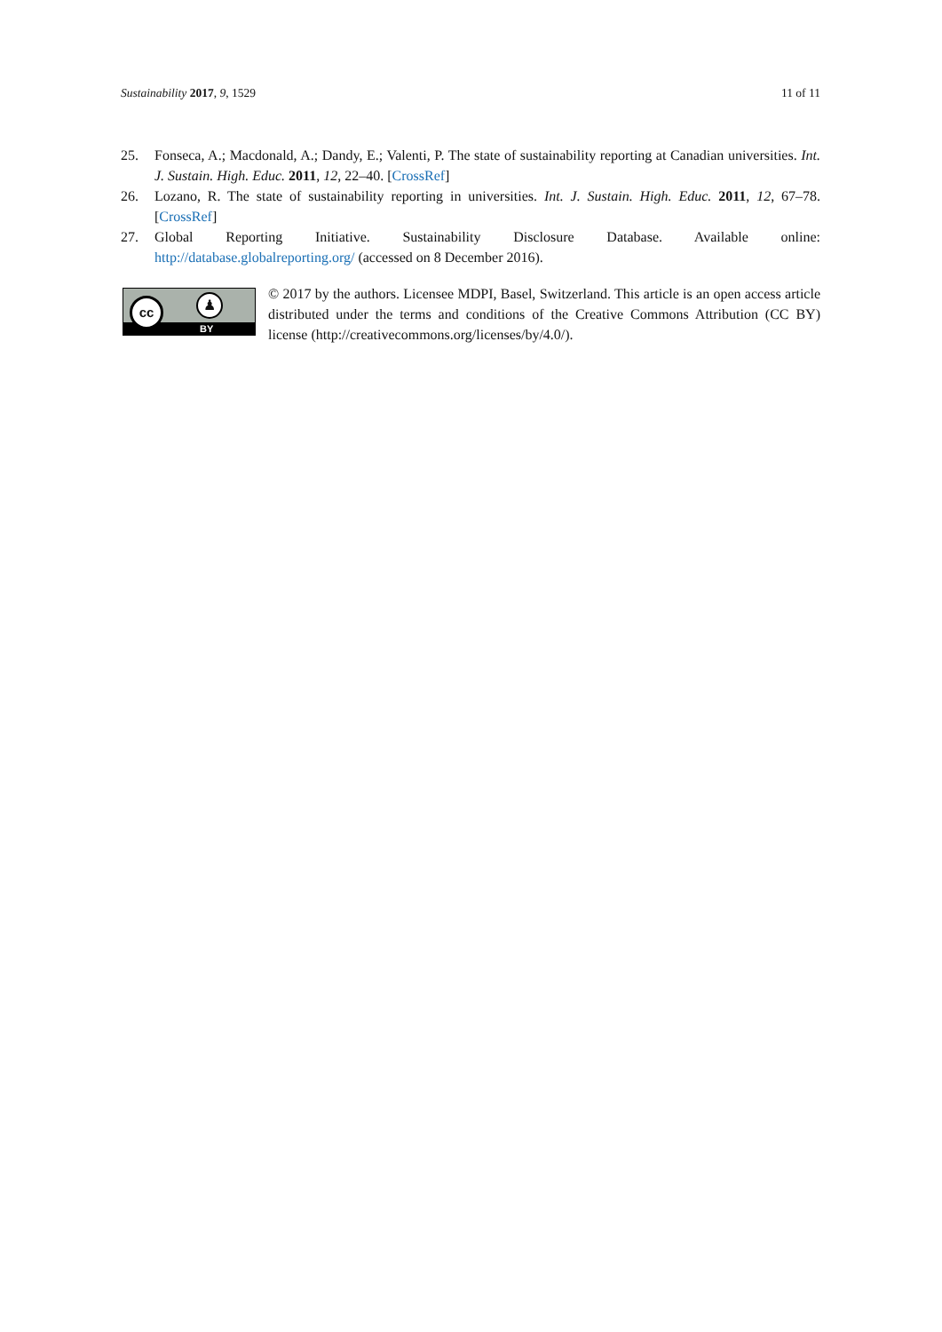Sustainability 2017, 9, 1529 11 of 11
25. Fonseca, A.; Macdonald, A.; Dandy, E.; Valenti, P. The state of sustainability reporting at Canadian universities. Int. J. Sustain. High. Educ. 2011, 12, 22–40. [CrossRef]
26. Lozano, R. The state of sustainability reporting in universities. Int. J. Sustain. High. Educ. 2011, 12, 67–78. [CrossRef]
27. Global Reporting Initiative. Sustainability Disclosure Database. Available online: http://database.globalreporting.org/ (accessed on 8 December 2016).
cc ♟
BY
© 2017 by the authors. Licensee MDPI, Basel, Switzerland. This article is an open access article distributed under the terms and conditions of the Creative Commons Attribution (CC BY) license (http://creativecommons.org/licenses/by/4.0/).